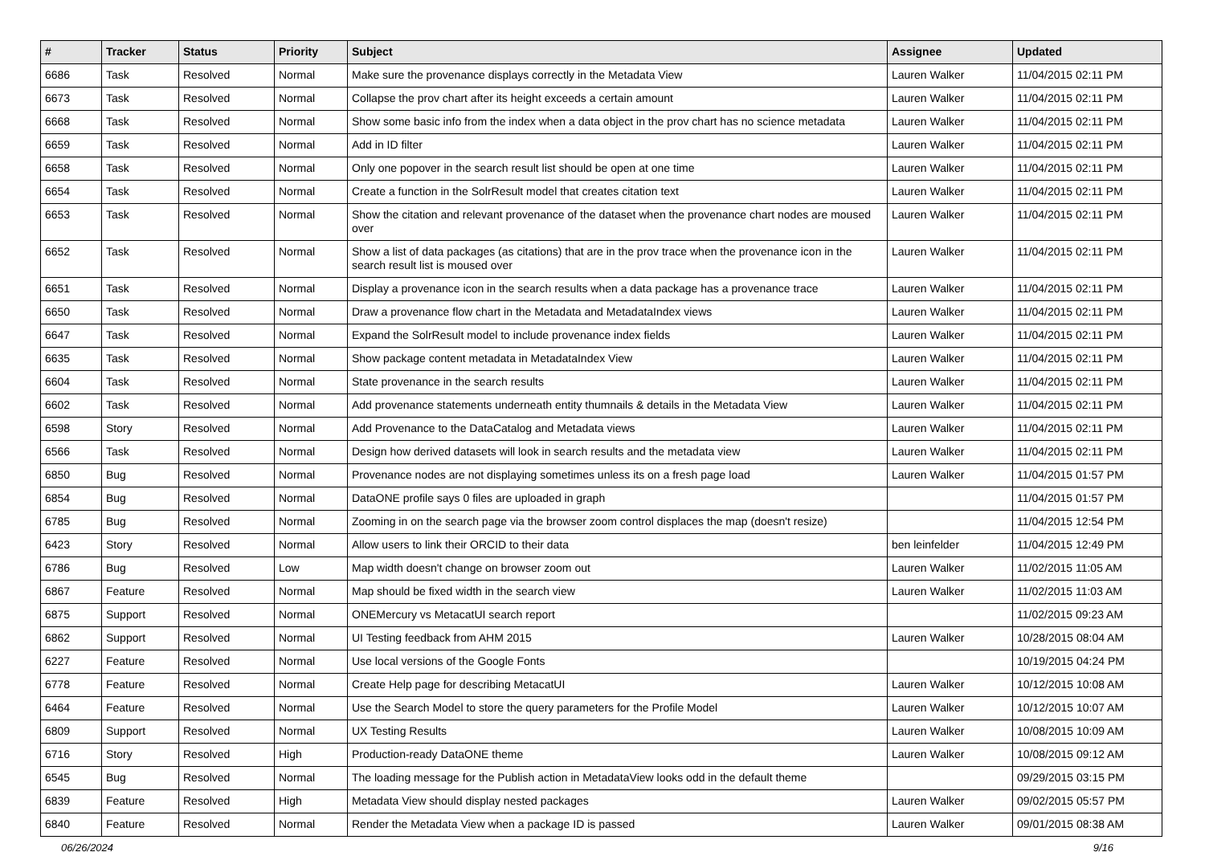| # | Tracker | Status | Priority | Subject | Assignee | Updated |
| --- | --- | --- | --- | --- | --- | --- |
| 6686 | Task | Resolved | Normal | Make sure the provenance displays correctly in the Metadata View | Lauren Walker | 11/04/2015 02:11 PM |
| 6673 | Task | Resolved | Normal | Collapse the prov chart after its height exceeds a certain amount | Lauren Walker | 11/04/2015 02:11 PM |
| 6668 | Task | Resolved | Normal | Show some basic info from the index when a data object in the prov chart has no science metadata | Lauren Walker | 11/04/2015 02:11 PM |
| 6659 | Task | Resolved | Normal | Add in ID filter | Lauren Walker | 11/04/2015 02:11 PM |
| 6658 | Task | Resolved | Normal | Only one popover in the search result list should be open at one time | Lauren Walker | 11/04/2015 02:11 PM |
| 6654 | Task | Resolved | Normal | Create a function in the SolrResult model that creates citation text | Lauren Walker | 11/04/2015 02:11 PM |
| 6653 | Task | Resolved | Normal | Show the citation and relevant provenance of the dataset when the provenance chart nodes are moused over | Lauren Walker | 11/04/2015 02:11 PM |
| 6652 | Task | Resolved | Normal | Show a list of data packages (as citations) that are in the prov trace when the provenance icon in the search result list is moused over | Lauren Walker | 11/04/2015 02:11 PM |
| 6651 | Task | Resolved | Normal | Display a provenance icon in the search results when a data package has a provenance trace | Lauren Walker | 11/04/2015 02:11 PM |
| 6650 | Task | Resolved | Normal | Draw a provenance flow chart in the Metadata and MetadataIndex views | Lauren Walker | 11/04/2015 02:11 PM |
| 6647 | Task | Resolved | Normal | Expand the SolrResult model to include provenance index fields | Lauren Walker | 11/04/2015 02:11 PM |
| 6635 | Task | Resolved | Normal | Show package content metadata in MetadataIndex View | Lauren Walker | 11/04/2015 02:11 PM |
| 6604 | Task | Resolved | Normal | State provenance in the search results | Lauren Walker | 11/04/2015 02:11 PM |
| 6602 | Task | Resolved | Normal | Add provenance statements underneath entity thumnails & details in the Metadata View | Lauren Walker | 11/04/2015 02:11 PM |
| 6598 | Story | Resolved | Normal | Add Provenance to the DataCatalog and Metadata views | Lauren Walker | 11/04/2015 02:11 PM |
| 6566 | Task | Resolved | Normal | Design how derived datasets will look in search results and the metadata view | Lauren Walker | 11/04/2015 02:11 PM |
| 6850 | Bug | Resolved | Normal | Provenance nodes are not displaying sometimes unless its on a fresh page load | Lauren Walker | 11/04/2015 01:57 PM |
| 6854 | Bug | Resolved | Normal | DataONE profile says 0 files are uploaded in graph | | 11/04/2015 01:57 PM |
| 6785 | Bug | Resolved | Normal | Zooming in on the search page via the browser zoom control displaces the map (doesn't resize) | | 11/04/2015 12:54 PM |
| 6423 | Story | Resolved | Normal | Allow users to link their ORCID to their data | ben leinfelder | 11/04/2015 12:49 PM |
| 6786 | Bug | Resolved | Low | Map width doesn't change on browser zoom out | Lauren Walker | 11/02/2015 11:05 AM |
| 6867 | Feature | Resolved | Normal | Map should be fixed width in the search view | Lauren Walker | 11/02/2015 11:03 AM |
| 6875 | Support | Resolved | Normal | ONEMercury vs MetacatUI search report | | 11/02/2015 09:23 AM |
| 6862 | Support | Resolved | Normal | UI Testing feedback from AHM 2015 | Lauren Walker | 10/28/2015 08:04 AM |
| 6227 | Feature | Resolved | Normal | Use local versions of the Google Fonts | | 10/19/2015 04:24 PM |
| 6778 | Feature | Resolved | Normal | Create Help page for describing MetacatUI | Lauren Walker | 10/12/2015 10:08 AM |
| 6464 | Feature | Resolved | Normal | Use the Search Model to store the query parameters for the Profile Model | Lauren Walker | 10/12/2015 10:07 AM |
| 6809 | Support | Resolved | Normal | UX Testing Results | Lauren Walker | 10/08/2015 10:09 AM |
| 6716 | Story | Resolved | High | Production-ready DataONE theme | Lauren Walker | 10/08/2015 09:12 AM |
| 6545 | Bug | Resolved | Normal | The loading message for the Publish action in MetadataView looks odd in the default theme | | 09/29/2015 03:15 PM |
| 6839 | Feature | Resolved | High | Metadata View should display nested packages | Lauren Walker | 09/02/2015 05:57 PM |
| 6840 | Feature | Resolved | Normal | Render the Metadata View when a package ID is passed | Lauren Walker | 09/01/2015 08:38 AM |
06/26/2024 9/16